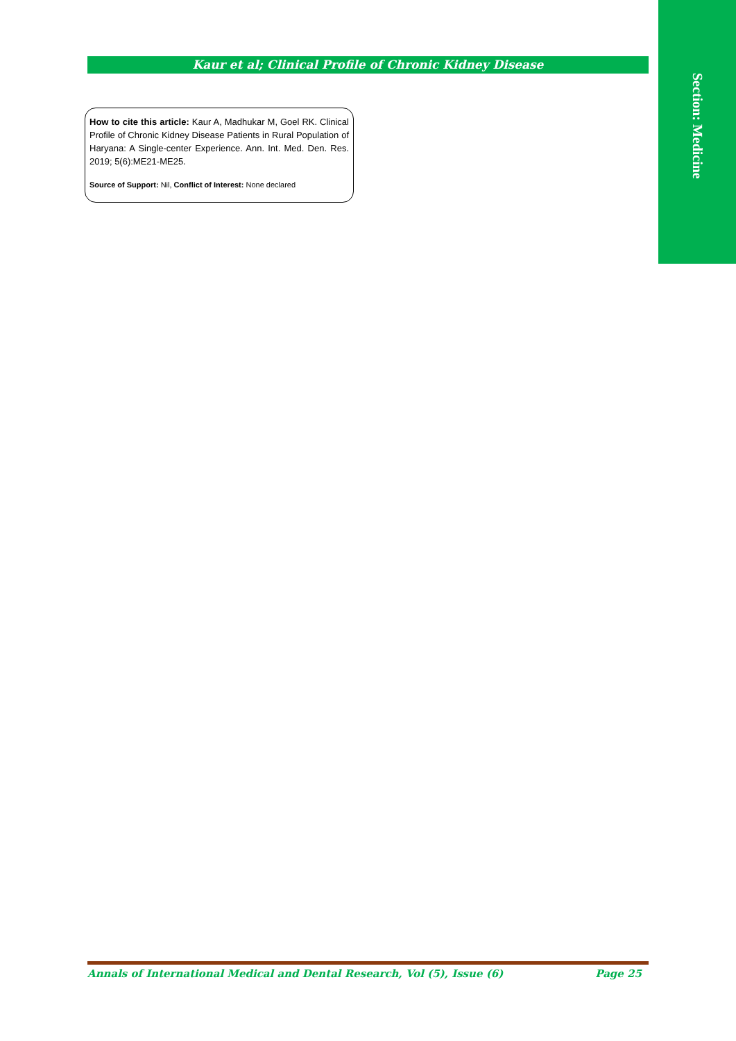Kaur et al; Clinical Profile of Chronic Kidney Disease
Section: Medicine
How to cite this article: Kaur A, Madhukar M, Goel RK. Clinical Profile of Chronic Kidney Disease Patients in Rural Population of Haryana: A Single-center Experience. Ann. Int. Med. Den. Res. 2019; 5(6):ME21-ME25.
Source of Support: Nil, Conflict of Interest: None declared
Annals of International Medical and Dental Research, Vol (5), Issue (6) Page 25